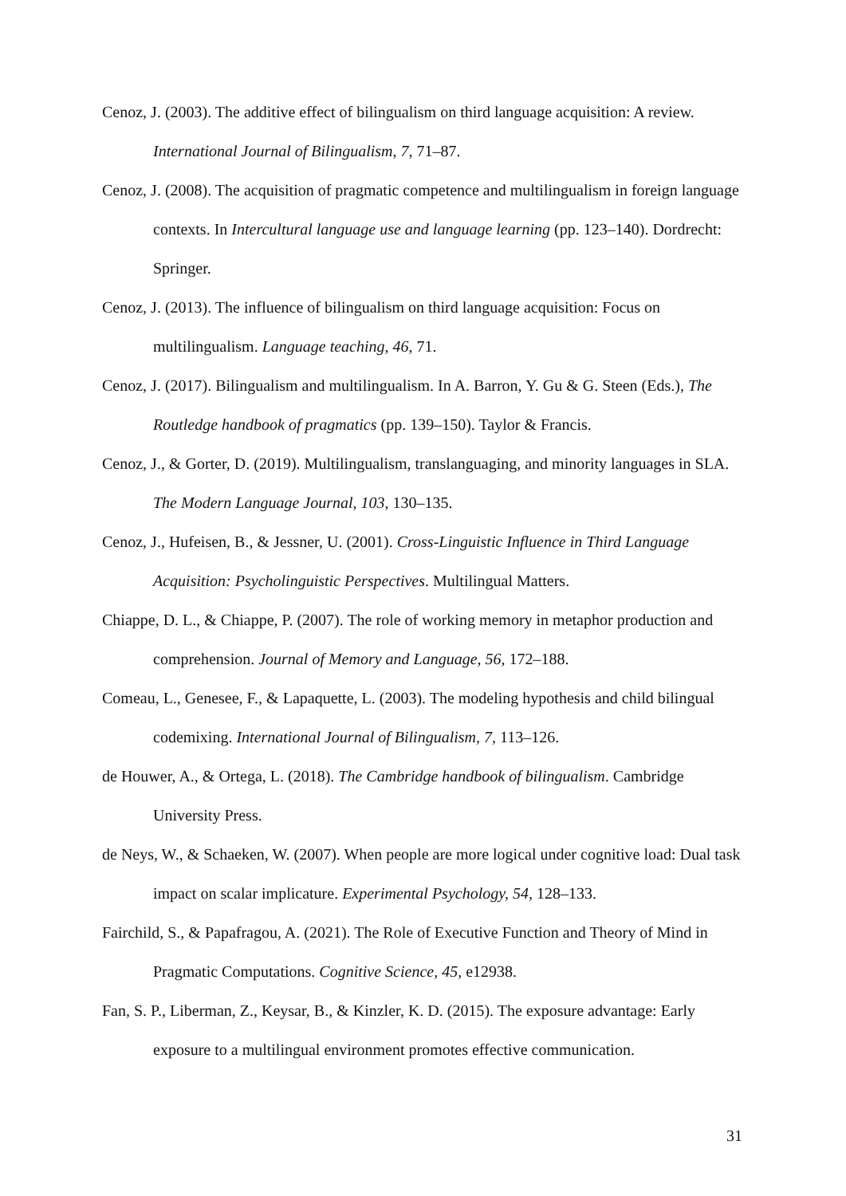Cenoz, J. (2003). The additive effect of bilingualism on third language acquisition: A review. International Journal of Bilingualism, 7, 71–87.
Cenoz, J. (2008). The acquisition of pragmatic competence and multilingualism in foreign language contexts. In Intercultural language use and language learning (pp. 123–140). Dordrecht: Springer.
Cenoz, J. (2013). The influence of bilingualism on third language acquisition: Focus on multilingualism. Language teaching, 46, 71.
Cenoz, J. (2017). Bilingualism and multilingualism. In A. Barron, Y. Gu & G. Steen (Eds.), The Routledge handbook of pragmatics (pp. 139–150). Taylor & Francis.
Cenoz, J., & Gorter, D. (2019). Multilingualism, translanguaging, and minority languages in SLA. The Modern Language Journal, 103, 130–135.
Cenoz, J., Hufeisen, B., & Jessner, U. (2001). Cross-Linguistic Influence in Third Language Acquisition: Psycholinguistic Perspectives. Multilingual Matters.
Chiappe, D. L., & Chiappe, P. (2007). The role of working memory in metaphor production and comprehension. Journal of Memory and Language, 56, 172–188.
Comeau, L., Genesee, F., & Lapaquette, L. (2003). The modeling hypothesis and child bilingual codemixing. International Journal of Bilingualism, 7, 113–126.
de Houwer, A., & Ortega, L. (2018). The Cambridge handbook of bilingualism. Cambridge University Press.
de Neys, W., & Schaeken, W. (2007). When people are more logical under cognitive load: Dual task impact on scalar implicature. Experimental Psychology, 54, 128–133.
Fairchild, S., & Papafragou, A. (2021). The Role of Executive Function and Theory of Mind in Pragmatic Computations. Cognitive Science, 45, e12938.
Fan, S. P., Liberman, Z., Keysar, B., & Kinzler, K. D. (2015). The exposure advantage: Early exposure to a multilingual environment promotes effective communication.
31